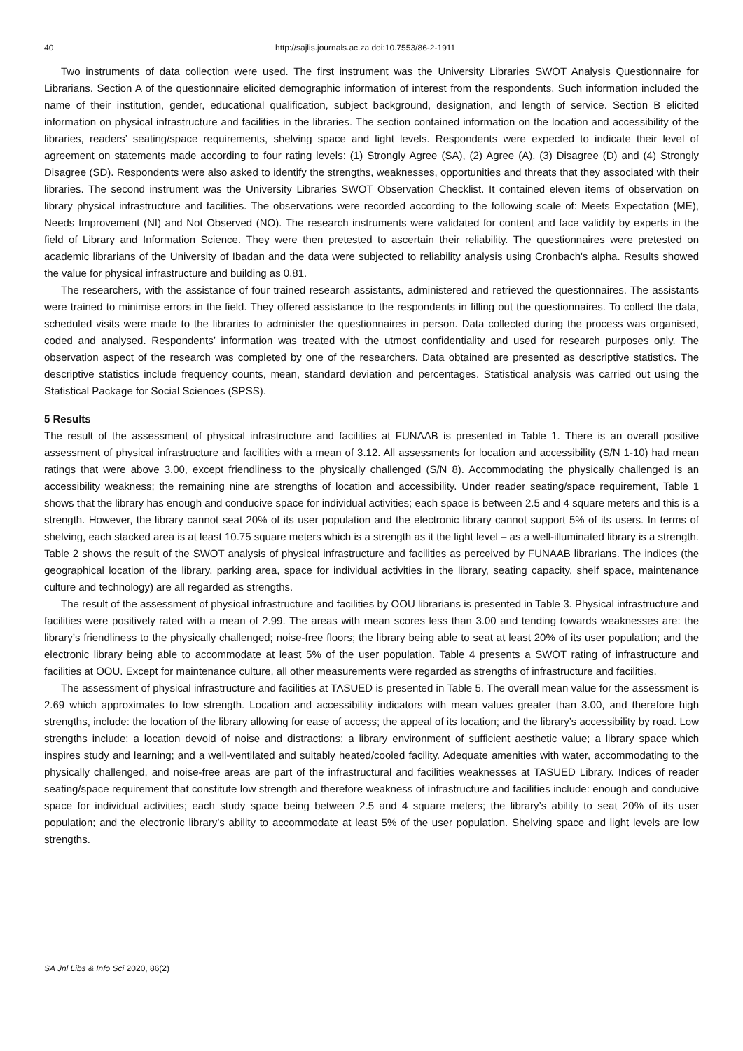40 http://sajlis.journals.ac.za doi:10.7553/86-2-1911
Two instruments of data collection were used. The first instrument was the University Libraries SWOT Analysis Questionnaire for Librarians. Section A of the questionnaire elicited demographic information of interest from the respondents. Such information included the name of their institution, gender, educational qualification, subject background, designation, and length of service. Section B elicited information on physical infrastructure and facilities in the libraries. The section contained information on the location and accessibility of the libraries, readers’ seating/space requirements, shelving space and light levels. Respondents were expected to indicate their level of agreement on statements made according to four rating levels: (1) Strongly Agree (SA), (2) Agree (A), (3) Disagree (D) and (4) Strongly Disagree (SD). Respondents were also asked to identify the strengths, weaknesses, opportunities and threats that they associated with their libraries. The second instrument was the University Libraries SWOT Observation Checklist. It contained eleven items of observation on library physical infrastructure and facilities. The observations were recorded according to the following scale of: Meets Expectation (ME), Needs Improvement (NI) and Not Observed (NO). The research instruments were validated for content and face validity by experts in the field of Library and Information Science. They were then pretested to ascertain their reliability. The questionnaires were pretested on academic librarians of the University of Ibadan and the data were subjected to reliability analysis using Cronbach's alpha. Results showed the value for physical infrastructure and building as 0.81.
The researchers, with the assistance of four trained research assistants, administered and retrieved the questionnaires. The assistants were trained to minimise errors in the field. They offered assistance to the respondents in filling out the questionnaires. To collect the data, scheduled visits were made to the libraries to administer the questionnaires in person. Data collected during the process was organised, coded and analysed. Respondents’ information was treated with the utmost confidentiality and used for research purposes only. The observation aspect of the research was completed by one of the researchers. Data obtained are presented as descriptive statistics. The descriptive statistics include frequency counts, mean, standard deviation and percentages. Statistical analysis was carried out using the Statistical Package for Social Sciences (SPSS).
5 Results
The result of the assessment of physical infrastructure and facilities at FUNAAB is presented in Table 1. There is an overall positive assessment of physical infrastructure and facilities with a mean of 3.12. All assessments for location and accessibility (S/N 1-10) had mean ratings that were above 3.00, except friendliness to the physically challenged (S/N 8). Accommodating the physically challenged is an accessibility weakness; the remaining nine are strengths of location and accessibility. Under reader seating/space requirement, Table 1 shows that the library has enough and conducive space for individual activities; each space is between 2.5 and 4 square meters and this is a strength. However, the library cannot seat 20% of its user population and the electronic library cannot support 5% of its users. In terms of shelving, each stacked area is at least 10.75 square meters which is a strength as it the light level – as a well-illuminated library is a strength. Table 2 shows the result of the SWOT analysis of physical infrastructure and facilities as perceived by FUNAAB librarians. The indices (the geographical location of the library, parking area, space for individual activities in the library, seating capacity, shelf space, maintenance culture and technology) are all regarded as strengths.
The result of the assessment of physical infrastructure and facilities by OOU librarians is presented in Table 3. Physical infrastructure and facilities were positively rated with a mean of 2.99. The areas with mean scores less than 3.00 and tending towards weaknesses are: the library’s friendliness to the physically challenged; noise-free floors; the library being able to seat at least 20% of its user population; and the electronic library being able to accommodate at least 5% of the user population. Table 4 presents a SWOT rating of infrastructure and facilities at OOU. Except for maintenance culture, all other measurements were regarded as strengths of infrastructure and facilities.
The assessment of physical infrastructure and facilities at TASUED is presented in Table 5. The overall mean value for the assessment is 2.69 which approximates to low strength. Location and accessibility indicators with mean values greater than 3.00, and therefore high strengths, include: the location of the library allowing for ease of access; the appeal of its location; and the library’s accessibility by road. Low strengths include: a location devoid of noise and distractions; a library environment of sufficient aesthetic value; a library space which inspires study and learning; and a well-ventilated and suitably heated/cooled facility. Adequate amenities with water, accommodating to the physically challenged, and noise-free areas are part of the infrastructural and facilities weaknesses at TASUED Library. Indices of reader seating/space requirement that constitute low strength and therefore weakness of infrastructure and facilities include: enough and conducive space for individual activities; each study space being between 2.5 and 4 square meters; the library’s ability to seat 20% of its user population; and the electronic library’s ability to accommodate at least 5% of the user population. Shelving space and light levels are low strengths.
SA Jnl Libs & Info Sci 2020, 86(2)